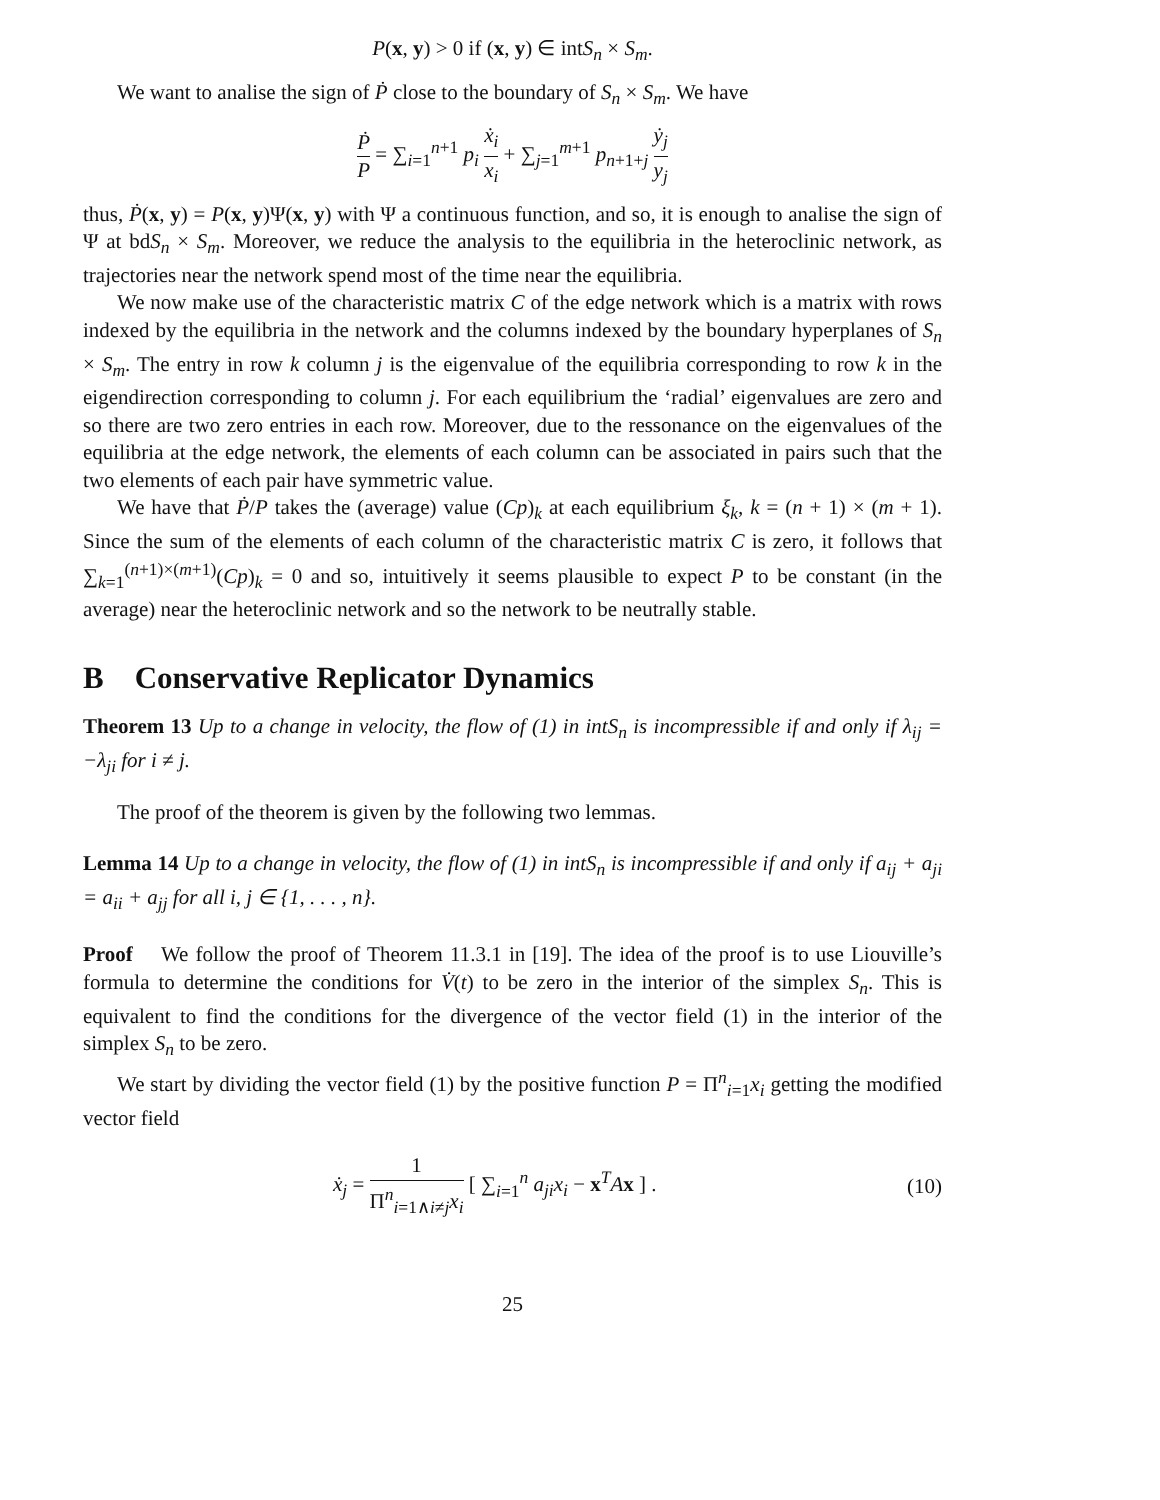P(x, y) > 0 if (x, y) ∈ intS<sub>n</sub> × S<sub>m</sub>.
We want to analise the sign of Ṗ close to the boundary of S<sub>n</sub> × S<sub>m</sub>. We have
Ṗ P = ∑<sub>i=1</sub><sup>n+1</sup> p<sub>i</sub> ẋ<sub>i</sub> x<sub>i</sub> + ∑<sub>j=1</sub><sup>m+1</sup> p<sub>n+1+j</sub> ẏ<sub>j</sub> y<sub>j</sub>
thus, Ṗ(x, y) = P(x, y)Ψ(x, y) with Ψ a continuous function, and so, it is enough to analise the sign of Ψ at bdS<sub>n</sub> × S<sub>m</sub>. Moreover, we reduce the analysis to the equilibria in the heteroclinic network, as trajectories near the network spend most of the time near the equilibria.
We now make use of the characteristic matrix C of the edge network which is a matrix with rows indexed by the equilibria in the network and the columns indexed by the boundary hyperplanes of S<sub>n</sub> × S<sub>m</sub>. The entry in row k column j is the eigenvalue of the equilibria corresponding to row k in the eigendirection corresponding to column j. For each equilibrium the ‘radial’ eigenvalues are zero and so there are two zero entries in each row. Moreover, due to the ressonance on the eigenvalues of the equilibria at the edge network, the elements of each column can be associated in pairs such that the two elements of each pair have symmetric value.
We have that Ṗ/P takes the (average) value (Cp)<sub>k</sub> at each equilibrium ξ<sub>k</sub>, k = (n + 1) × (m + 1). Since the sum of the elements of each column of the characteristic matrix C is zero, it follows that ∑<sub>k=1</sub><sup>(n+1)×(m+1)</sup>(Cp)<sub>k</sub> = 0 and so, intuitively it seems plausible to expect P to be constant (in the average) near the heteroclinic network and so the network to be neutrally stable.
B Conservative Replicator Dynamics
Theorem 13 Up to a change in velocity, the flow of (1) in intS<sub>n</sub> is incompressible if and only if λ<sub>ij</sub> = −λ<sub>ji</sub> for i ≠ j.
The proof of the theorem is given by the following two lemmas.
Lemma 14 Up to a change in velocity, the flow of (1) in intS<sub>n</sub> is incompressible if and only if a<sub>ij</sub> + a<sub>ji</sub> = a<sub>ii</sub> + a<sub>jj</sub> for all i, j ∈ {1, . . . , n}.
Proof We follow the proof of Theorem 11.3.1 in [19]. The idea of the proof is to use Liouville’s formula to determine the conditions for V̇(t) to be zero in the interior of the simplex S<sub>n</sub>. This is equivalent to find the conditions for the divergence of the vector field (1) in the interior of the simplex S<sub>n</sub> to be zero.
We start by dividing the vector field (1) by the positive function P = Π<sup>n</sup><sub>i=1</sub>x<sub>i</sub> getting the modified vector field
ẋ<sub>j</sub> = 1 Π<sup>n</sup><sub>i=1∧i≠j</sub>x<sub>i</sub> [ ∑<sub>i=1</sub><sup>n</sup> a<sub>ji</sub>x<sub>i</sub> − x<sup>T</sup>Ax ] . (10)
25